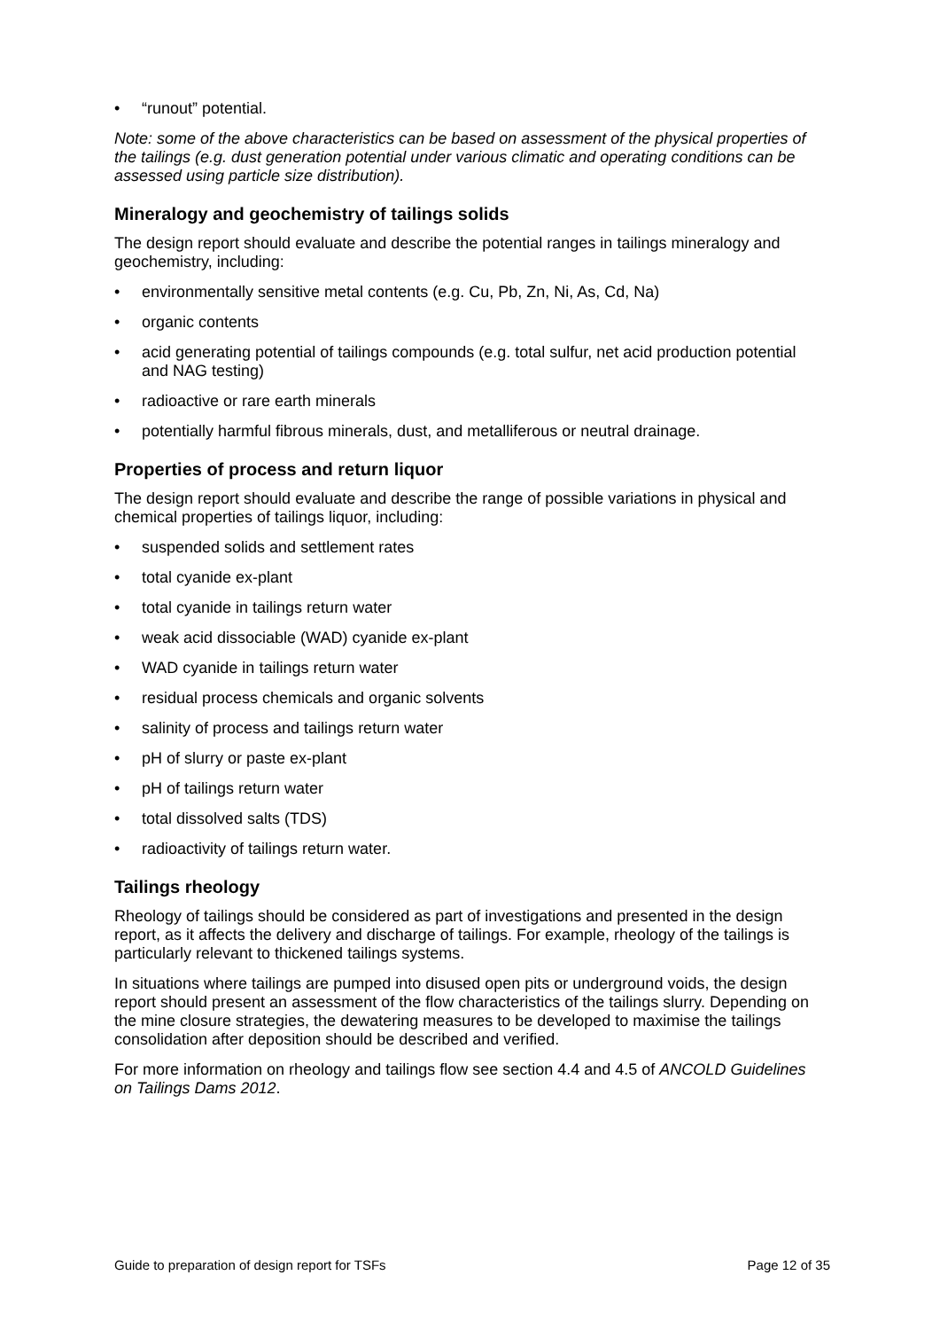• “runout” potential.
Note: some of the above characteristics can be based on assessment of the physical properties of the tailings (e.g. dust generation potential under various climatic and operating conditions can be assessed using particle size distribution).
Mineralogy and geochemistry of tailings solids
The design report should evaluate and describe the potential ranges in tailings mineralogy and geochemistry, including:
• environmentally sensitive metal contents (e.g. Cu, Pb, Zn, Ni, As, Cd, Na)
• organic contents
• acid generating potential of tailings compounds (e.g. total sulfur, net acid production potential and NAG testing)
• radioactive or rare earth minerals
• potentially harmful fibrous minerals, dust, and metalliferous or neutral drainage.
Properties of process and return liquor
The design report should evaluate and describe the range of possible variations in physical and chemical properties of tailings liquor, including:
• suspended solids and settlement rates
• total cyanide ex-plant
• total cyanide in tailings return water
• weak acid dissociable (WAD) cyanide ex-plant
• WAD cyanide in tailings return water
• residual process chemicals and organic solvents
• salinity of process and tailings return water
• pH of slurry or paste ex-plant
• pH of tailings return water
• total dissolved salts (TDS)
• radioactivity of tailings return water.
Tailings rheology
Rheology of tailings should be considered as part of investigations and presented in the design report, as it affects the delivery and discharge of tailings. For example, rheology of the tailings is particularly relevant to thickened tailings systems.
In situations where tailings are pumped into disused open pits or underground voids, the design report should present an assessment of the flow characteristics of the tailings slurry. Depending on the mine closure strategies, the dewatering measures to be developed to maximise the tailings consolidation after deposition should be described and verified.
For more information on rheology and tailings flow see section 4.4 and 4.5 of ANCOLD Guidelines on Tailings Dams 2012.
Guide to preparation of design report for TSFs Page 12 of 35